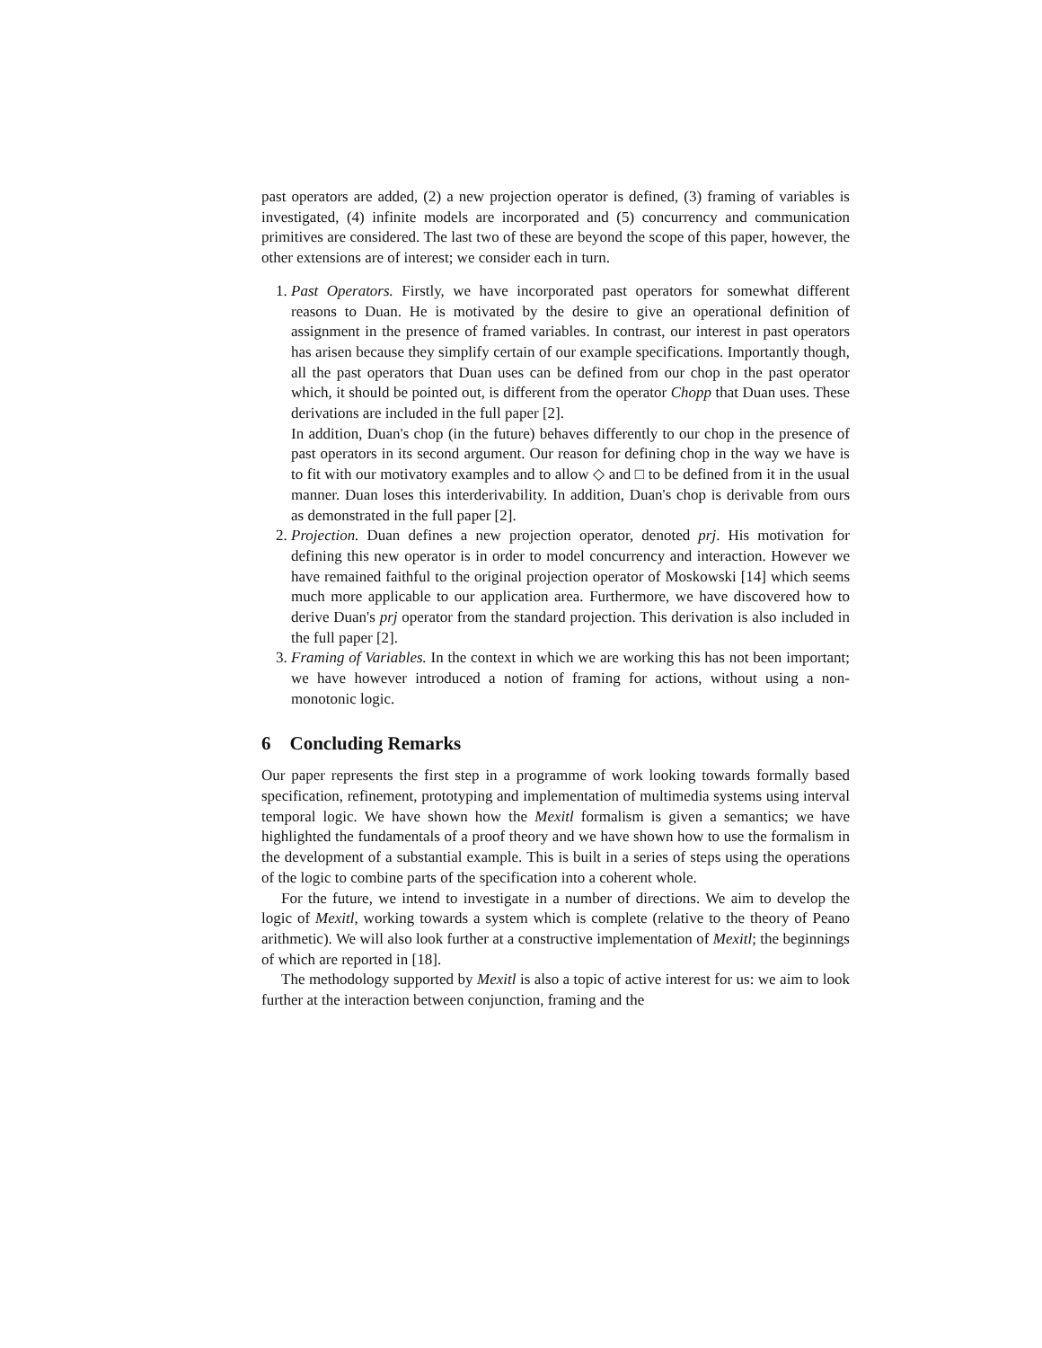past operators are added, (2) a new projection operator is defined, (3) framing of variables is investigated, (4) infinite models are incorporated and (5) concurrency and communication primitives are considered. The last two of these are beyond the scope of this paper, however, the other extensions are of interest; we consider each in turn.
1. Past Operators. Firstly, we have incorporated past operators for somewhat different reasons to Duan. He is motivated by the desire to give an operational definition of assignment in the presence of framed variables. In contrast, our interest in past operators has arisen because they simplify certain of our example specifications. Importantly though, all the past operators that Duan uses can be defined from our chop in the past operator which, it should be pointed out, is different from the operator Chopp that Duan uses. These derivations are included in the full paper [2].
In addition, Duan's chop (in the future) behaves differently to our chop in the presence of past operators in its second argument. Our reason for defining chop in the way we have is to fit with our motivatory examples and to allow ◇ and □ to be defined from it in the usual manner. Duan loses this interderivability. In addition, Duan's chop is derivable from ours as demonstrated in the full paper [2].
2. Projection. Duan defines a new projection operator, denoted prj. His motivation for defining this new operator is in order to model concurrency and interaction. However we have remained faithful to the original projection operator of Moskowski [14] which seems much more applicable to our application area. Furthermore, we have discovered how to derive Duan's prj operator from the standard projection. This derivation is also included in the full paper [2].
3. Framing of Variables. In the context in which we are working this has not been important; we have however introduced a notion of framing for actions, without using a non-monotonic logic.
6 Concluding Remarks
Our paper represents the first step in a programme of work looking towards formally based specification, refinement, prototyping and implementation of multimedia systems using interval temporal logic. We have shown how the Mexitl formalism is given a semantics; we have highlighted the fundamentals of a proof theory and we have shown how to use the formalism in the development of a substantial example. This is built in a series of steps using the operations of the logic to combine parts of the specification into a coherent whole.
For the future, we intend to investigate in a number of directions. We aim to develop the logic of Mexitl, working towards a system which is complete (relative to the theory of Peano arithmetic). We will also look further at a constructive implementation of Mexitl; the beginnings of which are reported in [18].
The methodology supported by Mexitl is also a topic of active interest for us: we aim to look further at the interaction between conjunction, framing and the